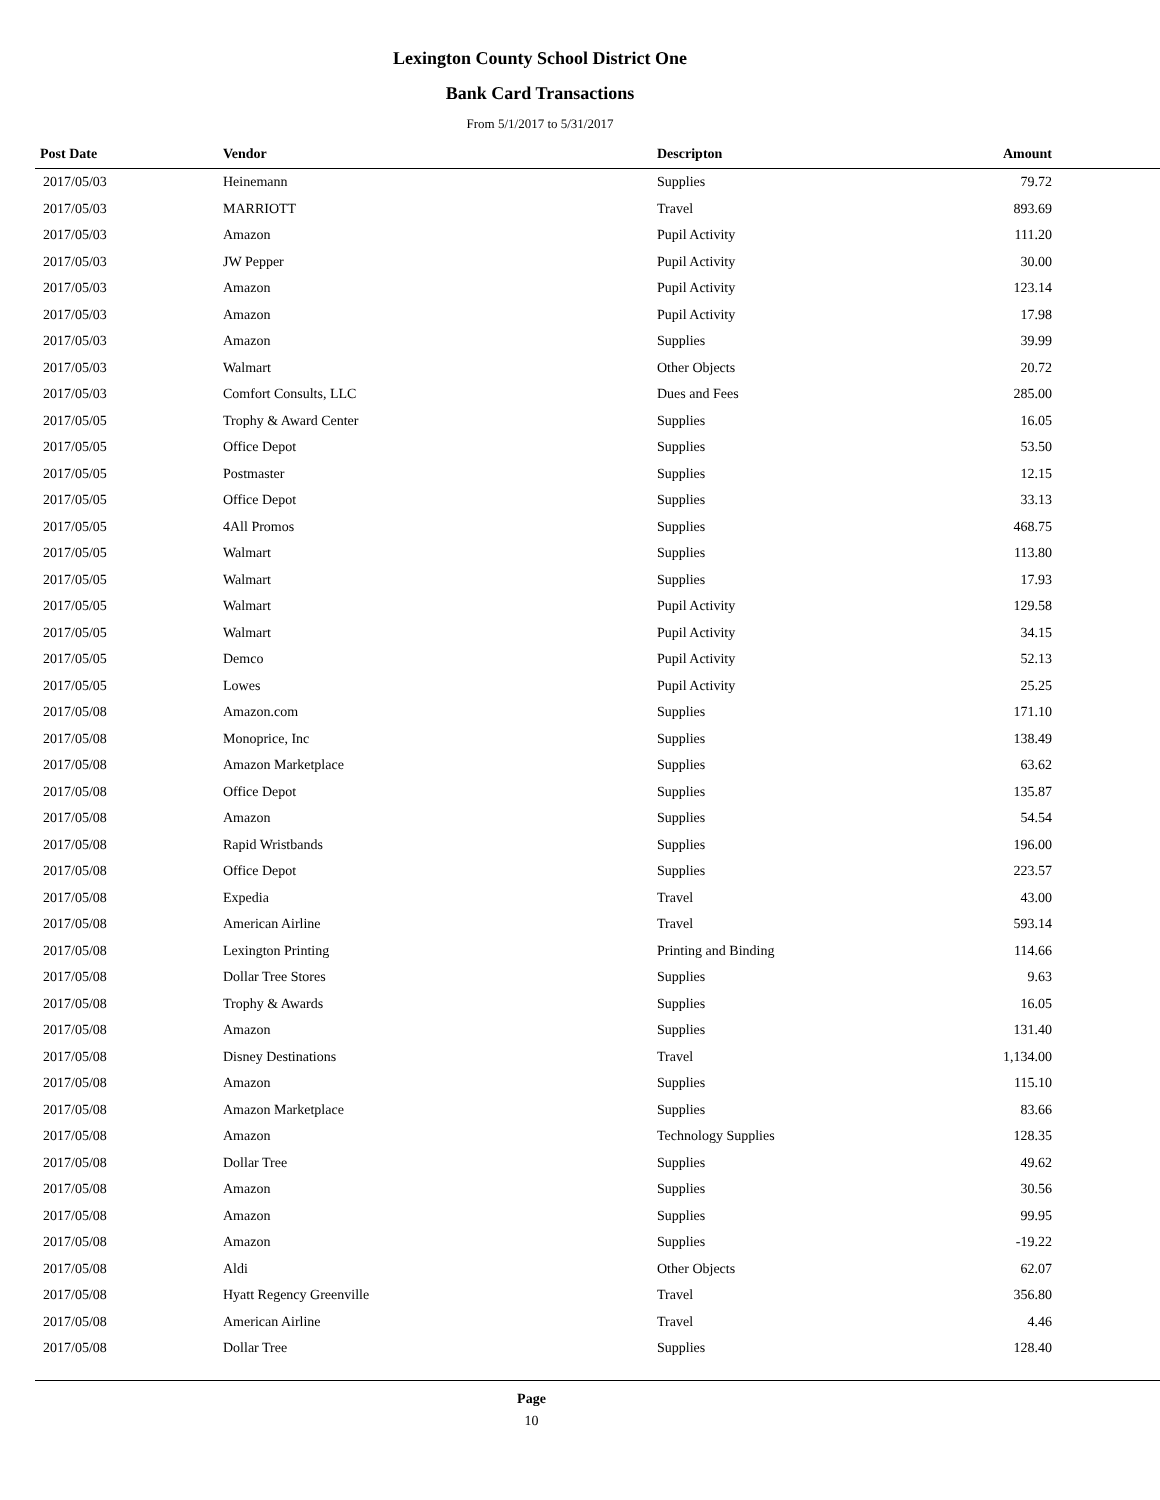Lexington County School District One
Bank Card Transactions
From 5/1/2017 to 5/31/2017
| Post Date | Vendor | Descripton | Amount | |
| --- | --- | --- | --- | --- |
| 2017/05/03 | Heinemann | Supplies | 79.72 | |
| 2017/05/03 | MARRIOTT | Travel | 893.69 | |
| 2017/05/03 | Amazon | Pupil Activity | 111.20 | |
| 2017/05/03 | JW Pepper | Pupil Activity | 30.00 | |
| 2017/05/03 | Amazon | Pupil Activity | 123.14 | |
| 2017/05/03 | Amazon | Pupil Activity | 17.98 | |
| 2017/05/03 | Amazon | Supplies | 39.99 | |
| 2017/05/03 | Walmart | Other Objects | 20.72 | |
| 2017/05/03 | Comfort Consults, LLC | Dues and Fees | 285.00 | |
| 2017/05/05 | Trophy & Award Center | Supplies | 16.05 | |
| 2017/05/05 | Office Depot | Supplies | 53.50 | |
| 2017/05/05 | Postmaster | Supplies | 12.15 | |
| 2017/05/05 | Office Depot | Supplies | 33.13 | |
| 2017/05/05 | 4All Promos | Supplies | 468.75 | |
| 2017/05/05 | Walmart | Supplies | 113.80 | |
| 2017/05/05 | Walmart | Supplies | 17.93 | |
| 2017/05/05 | Walmart | Pupil Activity | 129.58 | |
| 2017/05/05 | Walmart | Pupil Activity | 34.15 | |
| 2017/05/05 | Demco | Pupil Activity | 52.13 | |
| 2017/05/05 | Lowes | Pupil Activity | 25.25 | |
| 2017/05/08 | Amazon.com | Supplies | 171.10 | |
| 2017/05/08 | Monoprice, Inc | Supplies | 138.49 | |
| 2017/05/08 | Amazon Marketplace | Supplies | 63.62 | |
| 2017/05/08 | Office Depot | Supplies | 135.87 | |
| 2017/05/08 | Amazon | Supplies | 54.54 | |
| 2017/05/08 | Rapid Wristbands | Supplies | 196.00 | |
| 2017/05/08 | Office Depot | Supplies | 223.57 | |
| 2017/05/08 | Expedia | Travel | 43.00 | |
| 2017/05/08 | American Airline | Travel | 593.14 | |
| 2017/05/08 | Lexington Printing | Printing and Binding | 114.66 | |
| 2017/05/08 | Dollar Tree Stores | Supplies | 9.63 | |
| 2017/05/08 | Trophy & Awards | Supplies | 16.05 | |
| 2017/05/08 | Amazon | Supplies | 131.40 | |
| 2017/05/08 | Disney Destinations | Travel | 1,134.00 | |
| 2017/05/08 | Amazon | Supplies | 115.10 | |
| 2017/05/08 | Amazon Marketplace | Supplies | 83.66 | |
| 2017/05/08 | Amazon | Technology Supplies | 128.35 | |
| 2017/05/08 | Dollar Tree | Supplies | 49.62 | |
| 2017/05/08 | Amazon | Supplies | 30.56 | |
| 2017/05/08 | Amazon | Supplies | 99.95 | |
| 2017/05/08 | Amazon | Supplies | -19.22 | |
| 2017/05/08 | Aldi | Other Objects | 62.07 | |
| 2017/05/08 | Hyatt Regency Greenville | Travel | 356.80 | |
| 2017/05/08 | American Airline | Travel | 4.46 | |
| 2017/05/08 | Dollar Tree | Supplies | 128.40 | |
Page
10